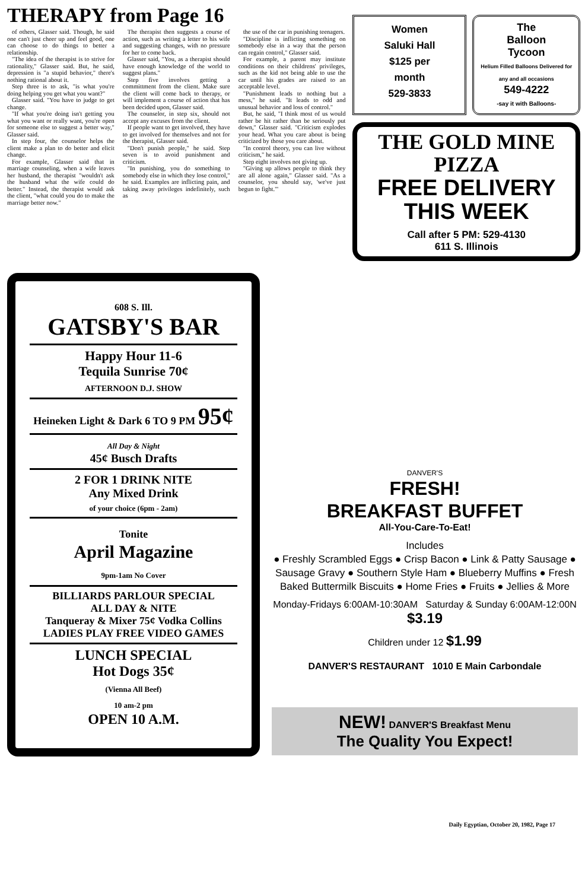THERAPY from Page 16
of others, Glasser said. Though, he said one can't just cheer up and feel good, one can choose to do things to better a relationship.
"The idea of the therapist is to strive for rationality," Glasser said. But, he said, depression is "a stupid behavior," there's nothing rational about it.
Step three is to ask, "is what you're doing helping you get what you want?"
Glasser said. "You have to judge to get change.
"If what you're doing isn't getting you what you want or really want, you're open for someone else to suggest a better way," Glasser said.
In step four, the counselor helps the client make a plan to do better and elicit change.
For example, Glasser said that in marriage counseling, when a wife leaves her husband, the therapist "wouldn't ask the husband what the wife could do better." Instead, the therapist would ask the client, "what could you do to make the marriage better now."
The therapist then suggests a course of action, such as writing a letter to his wife and suggesting changes, with no pressure for her to come back.
Glasser said, "You, as a therapist should have enough knowledge of the world to suggest plans."
Step five involves getting a committment from the client. Make sure the client will come back to therapy, or will implement a course of action that has been decided upon, Glasser said.
The counselor, in step six, should not accept any excuses from the client.
If people want to get involved, they have to get involved for themselves and not for the therapist, Glasser said.
"Don't punish people," he said. Step seven is to avoid punishment and criticism.
"In punishing, you do something to somebody else in which they lose control," he said. Examples are inflicting pain, and taking away privileges indefinitely, such as
the use of the car in punishing teenagers.
"Discipline is inflicting something on somebody else in a way that the person can regain control," Glasser said.
For example, a parent may institute conditions on their childrens' privileges, such as the kid not being able to use the car until his grades are raised to an acceptable level.
"Punishment leads to nothing but a mess," he said. "It leads to odd and unusual behavior and loss of control."
But, he said, "I think most of us would rather be hit rather than be seriously put down," Glasser said. "Criticism explodes your head. What you care about is being criticized by those you care about.
"In control theory, you can live without criticism," he said.
Step eight involves not giving up.
"Giving up allows people to think they are all alone again," Glasser said. "As a counselor, you should say, 'we've just begun to fight.'"
Women
Saluki Hall
$125 per
month
529-3833
The
Balloon
Tycoon
Helium Filled Balloons Delivered for any and all occasions
549-4222
-say it with Balloons-
THE GOLD MINE
PIZZA
FREE DELIVERY
THIS WEEK
Call after 5 PM: 529-4130
611 S. Illinois
608 S. Ill.
GATSBY'S BAR
Happy Hour 11-6
Tequila Sunrise 70¢
AFTERNOON D.J. SHOW
Heineken Light & Dark 6 TO 9 PM 95¢
All Day & Night
45¢ Busch Drafts
2 FOR 1 DRINK NITE
Any Mixed Drink
of your choice (6pm - 2am)
Tonite
April Magazine
9pm-1am No Cover
BILLIARDS PARLOUR SPECIAL
ALL DAY & NITE
Tanqueray & Mixer 75¢ Vodka Collins
LADIES PLAY FREE VIDEO GAMES
LUNCH SPECIAL
Hot Dogs 35¢
(Vienna All Beef)
10 am-2 pm
OPEN 10 A.M.
DANVER'S
FRESH!
BREAKFAST BUFFET
All-You-Care-To-Eat!
Includes
● Freshly Scrambled Eggs ● Crisp Bacon ● Link & Patty Sausage ● Sausage Gravy ● Southern Style Ham ● Blueberry Muffins ● Fresh Baked Buttermilk Biscuits ● Home Fries ● Fruits ● Jellies & More
Monday-Fridays 6:00AM-10:30AM Saturday & Sunday 6:00AM-12:00N $3.19
Children under 12 $1.99
DANVER'S RESTAURANT 1010 E Main Carbondale
NEW! DANVER'S Breakfast Menu
The Quality You Expect!
Daily Egyptian, October 20, 1982, Page 17